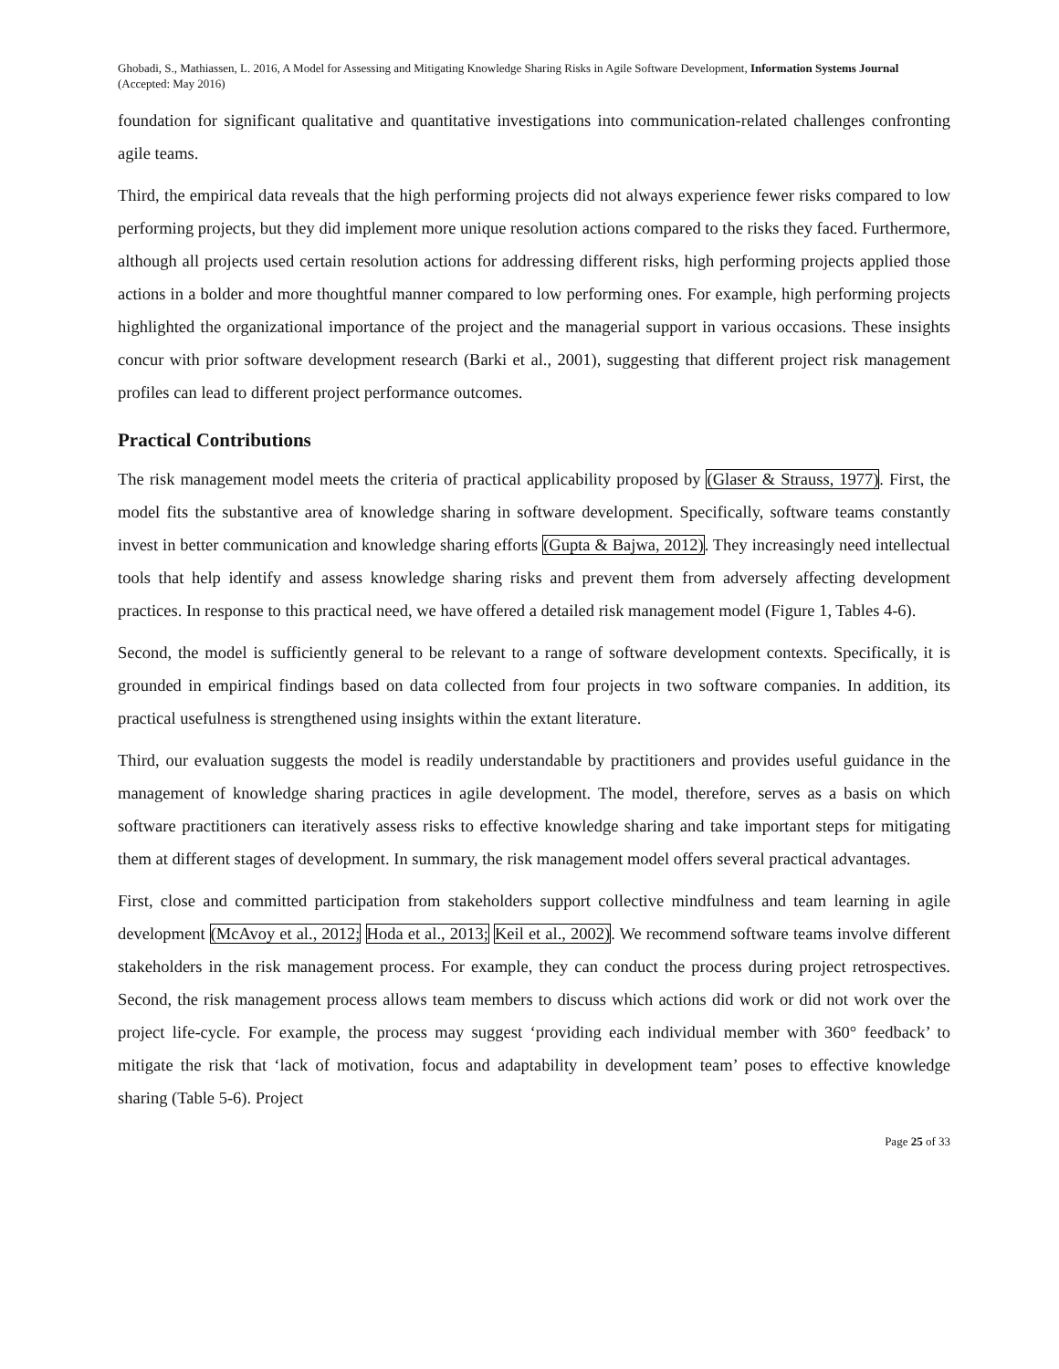Ghobadi, S., Mathiassen, L. 2016, A Model for Assessing and Mitigating Knowledge Sharing Risks in Agile Software Development, Information Systems Journal (Accepted: May 2016)
foundation for significant qualitative and quantitative investigations into communication-related challenges confronting agile teams.
Third, the empirical data reveals that the high performing projects did not always experience fewer risks compared to low performing projects, but they did implement more unique resolution actions compared to the risks they faced. Furthermore, although all projects used certain resolution actions for addressing different risks, high performing projects applied those actions in a bolder and more thoughtful manner compared to low performing ones. For example, high performing projects highlighted the organizational importance of the project and the managerial support in various occasions. These insights concur with prior software development research (Barki et al., 2001), suggesting that different project risk management profiles can lead to different project performance outcomes.
Practical Contributions
The risk management model meets the criteria of practical applicability proposed by (Glaser & Strauss, 1977). First, the model fits the substantive area of knowledge sharing in software development. Specifically, software teams constantly invest in better communication and knowledge sharing efforts (Gupta & Bajwa, 2012). They increasingly need intellectual tools that help identify and assess knowledge sharing risks and prevent them from adversely affecting development practices. In response to this practical need, we have offered a detailed risk management model (Figure 1, Tables 4-6).
Second, the model is sufficiently general to be relevant to a range of software development contexts. Specifically, it is grounded in empirical findings based on data collected from four projects in two software companies. In addition, its practical usefulness is strengthened using insights within the extant literature.
Third, our evaluation suggests the model is readily understandable by practitioners and provides useful guidance in the management of knowledge sharing practices in agile development. The model, therefore, serves as a basis on which software practitioners can iteratively assess risks to effective knowledge sharing and take important steps for mitigating them at different stages of development. In summary, the risk management model offers several practical advantages.
First, close and committed participation from stakeholders support collective mindfulness and team learning in agile development (McAvoy et al., 2012; Hoda et al., 2013; Keil et al., 2002). We recommend software teams involve different stakeholders in the risk management process. For example, they can conduct the process during project retrospectives. Second, the risk management process allows team members to discuss which actions did work or did not work over the project life-cycle. For example, the process may suggest ‘providing each individual member with 360° feedback’ to mitigate the risk that ‘lack of motivation, focus and adaptability in development team’ poses to effective knowledge sharing (Table 5-6). Project
Page 25 of 33